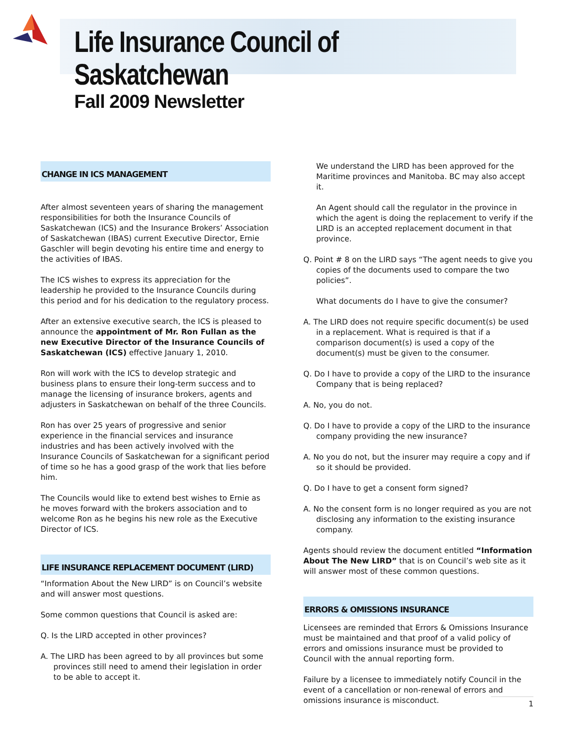Life Insurance Council of Saskatchewan
Fall 2009 Newsletter
CHANGE IN ICS MANAGEMENT
After almost seventeen years of sharing the management responsibilities for both the Insurance Councils of Saskatchewan (ICS) and the Insurance Brokers’ Association of Saskatchewan (IBAS) current Executive Director, Ernie Gaschler will begin devoting his entire time and energy to the activities of IBAS.
The ICS wishes to express its appreciation for the leadership he provided to the Insurance Councils during this period and for his dedication to the regulatory process.
After an extensive executive search, the ICS is pleased to announce the appointment of Mr. Ron Fullan as the new Executive Director of the Insurance Councils of Saskatchewan (ICS) effective January 1, 2010.
Ron will work with the ICS to develop strategic and business plans to ensure their long-term success and to manage the licensing of insurance brokers, agents and adjusters in Saskatchewan on behalf of the three Councils.
Ron has over 25 years of progressive and senior experience in the financial services and insurance industries and has been actively involved with the Insurance Councils of Saskatchewan for a significant period of time so he has a good grasp of the work that lies before him.
The Councils would like to extend best wishes to Ernie as he moves forward with the brokers association and to welcome Ron as he begins his new role as the Executive Director of ICS.
LIFE INSURANCE REPLACEMENT DOCUMENT (LIRD)
“Information About the New LIRD” is on Council’s website and will answer most questions.
Some common questions that Council is asked are:
Q. Is the LIRD accepted in other provinces?
A. The LIRD has been agreed to by all provinces but some provinces still need to amend their legislation in order to be able to accept it.
We understand the LIRD has been approved for the Maritime provinces and Manitoba. BC may also accept it.
An Agent should call the regulator in the province in which the agent is doing the replacement to verify if the LIRD is an accepted replacement document in that province.
Q. Point # 8 on the LIRD says “The agent needs to give you copies of the documents used to compare the two policies”.
What documents do I have to give the consumer?
A. The LIRD does not require specific document(s) be used in a replacement. What is required is that if a comparison document(s) is used a copy of the document(s) must be given to the consumer.
Q. Do I have to provide a copy of the LIRD to the insurance Company that is being replaced?
A. No, you do not.
Q. Do I have to provide a copy of the LIRD to the insurance company providing the new insurance?
A. No you do not, but the insurer may require a copy and if so it should be provided.
Q. Do I have to get a consent form signed?
A. No the consent form is no longer required as you are not disclosing any information to the existing insurance company.
Agents should review the document entitled “Information About The New LIRD” that is on Council’s web site as it will answer most of these common questions.
ERRORS & OMISSIONS INSURANCE
Licensees are reminded that Errors & Omissions Insurance must be maintained and that proof of a valid policy of errors and omissions insurance must be provided to Council with the annual reporting form.
Failure by a licensee to immediately notify Council in the event of a cancellation or non-renewal of errors and omissions insurance is misconduct.
1